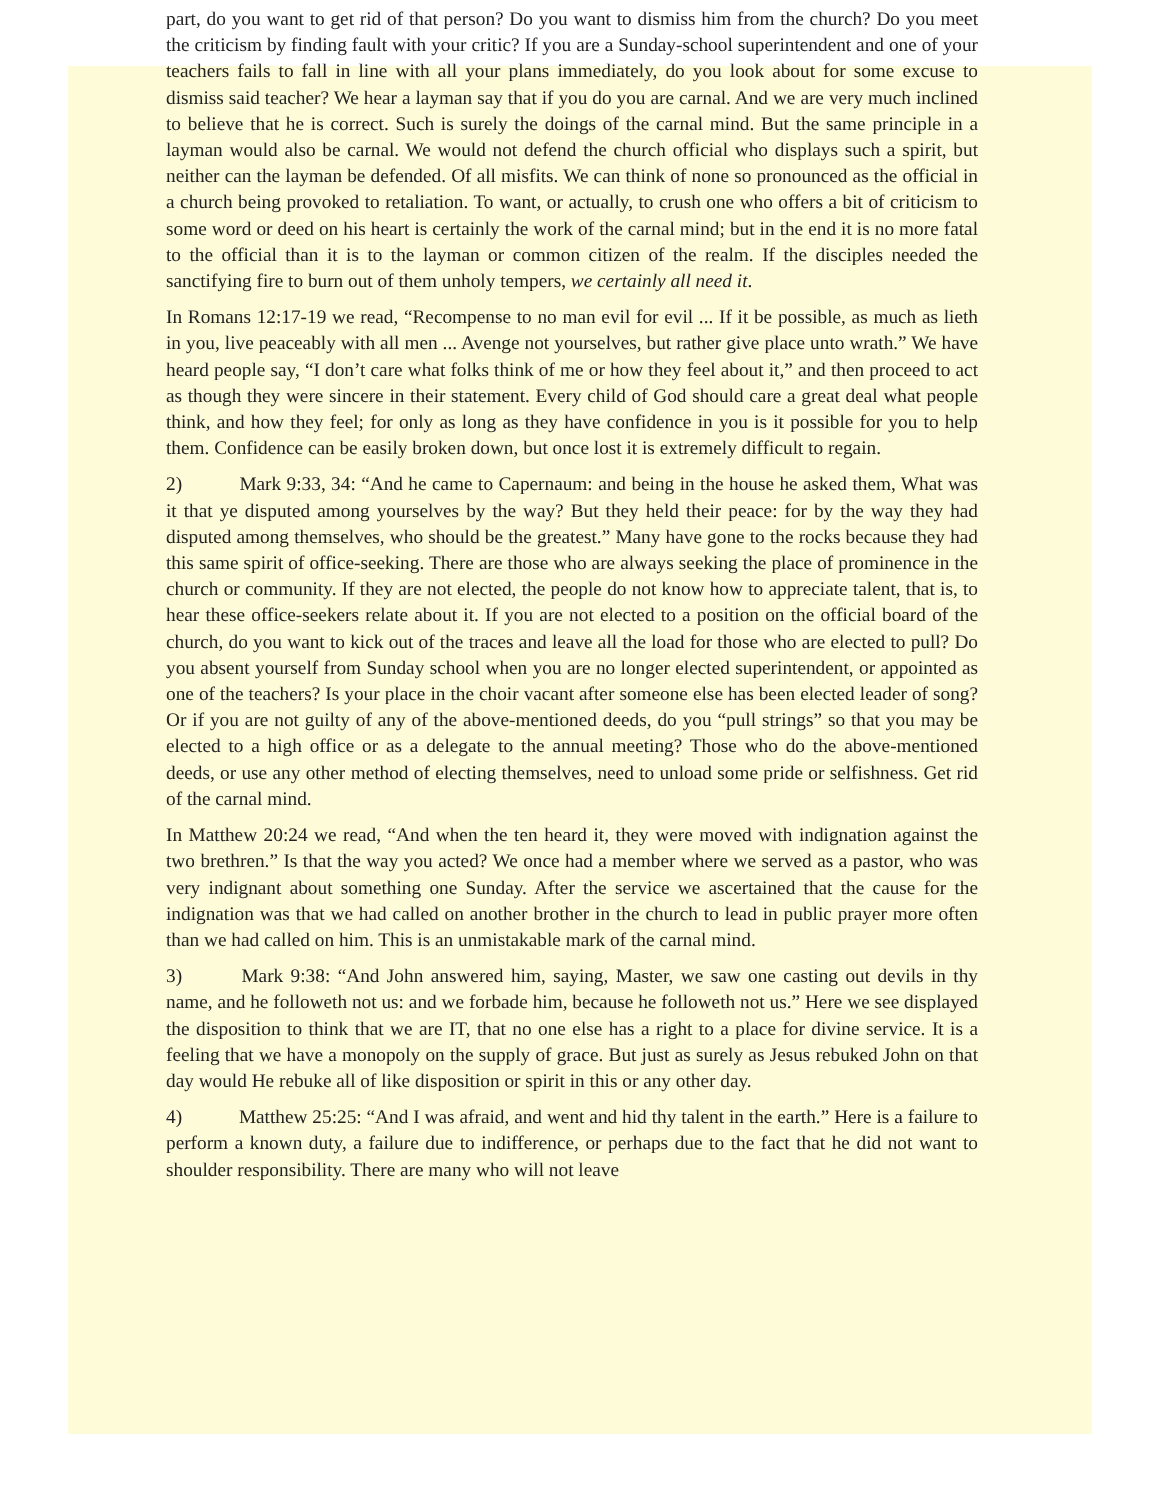part, do you want to get rid of that person? Do you want to dismiss him from the church? Do you meet the criticism by finding fault with your critic? If you are a Sunday-school superintendent and one of your teachers fails to fall in line with all your plans immediately, do you look about for some excuse to dismiss said teacher? We hear a layman say that if you do you are carnal. And we are very much inclined to believe that he is correct. Such is surely the doings of the carnal mind. But the same principle in a layman would also be carnal. We would not defend the church official who displays such a spirit, but neither can the layman be defended. Of all misfits. We can think of none so pronounced as the official in a church being provoked to retaliation. To want, or actually, to crush one who offers a bit of criticism to some word or deed on his heart is certainly the work of the carnal mind; but in the end it is no more fatal to the official than it is to the layman or common citizen of the realm. If the disciples needed the sanctifying fire to burn out of them unholy tempers, we certainly all need it.
In Romans 12:17-19 we read, “Recompense to no man evil for evil ... If it be possible, as much as lieth in you, live peaceably with all men ... Avenge not yourselves, but rather give place unto wrath.” We have heard people say, “I don’t care what folks think of me or how they feel about it,” and then proceed to act as though they were sincere in their statement. Every child of God should care a great deal what people think, and how they feel; for only as long as they have confidence in you is it possible for you to help them. Confidence can be easily broken down, but once lost it is extremely difficult to regain.
2) Mark 9:33, 34: “And he came to Capernaum: and being in the house he asked them, What was it that ye disputed among yourselves by the way? But they held their peace: for by the way they had disputed among themselves, who should be the greatest.” Many have gone to the rocks because they had this same spirit of office-seeking. There are those who are always seeking the place of prominence in the church or community. If they are not elected, the people do not know how to appreciate talent, that is, to hear these office-seekers relate about it. If you are not elected to a position on the official board of the church, do you want to kick out of the traces and leave all the load for those who are elected to pull? Do you absent yourself from Sunday school when you are no longer elected superintendent, or appointed as one of the teachers? Is your place in the choir vacant after someone else has been elected leader of song? Or if you are not guilty of any of the above-mentioned deeds, do you “pull strings” so that you may be elected to a high office or as a delegate to the annual meeting? Those who do the above-mentioned deeds, or use any other method of electing themselves, need to unload some pride or selfishness. Get rid of the carnal mind.
In Matthew 20:24 we read, “And when the ten heard it, they were moved with indignation against the two brethren.” Is that the way you acted? We once had a member where we served as a pastor, who was very indignant about something one Sunday. After the service we ascertained that the cause for the indignation was that we had called on another brother in the church to lead in public prayer more often than we had called on him. This is an unmistakable mark of the carnal mind.
3) Mark 9:38: “And John answered him, saying, Master, we saw one casting out devils in thy name, and he followeth not us: and we forbade him, because he followeth not us.” Here we see displayed the disposition to think that we are IT, that no one else has a right to a place for divine service. It is a feeling that we have a monopoly on the supply of grace. But just as surely as Jesus rebuked John on that day would He rebuke all of like disposition or spirit in this or any other day.
4) Matthew 25:25: “And I was afraid, and went and hid thy talent in the earth.” Here is a failure to perform a known duty, a failure due to indifference, or perhaps due to the fact that he did not want to shoulder responsibility. There are many who will not leave